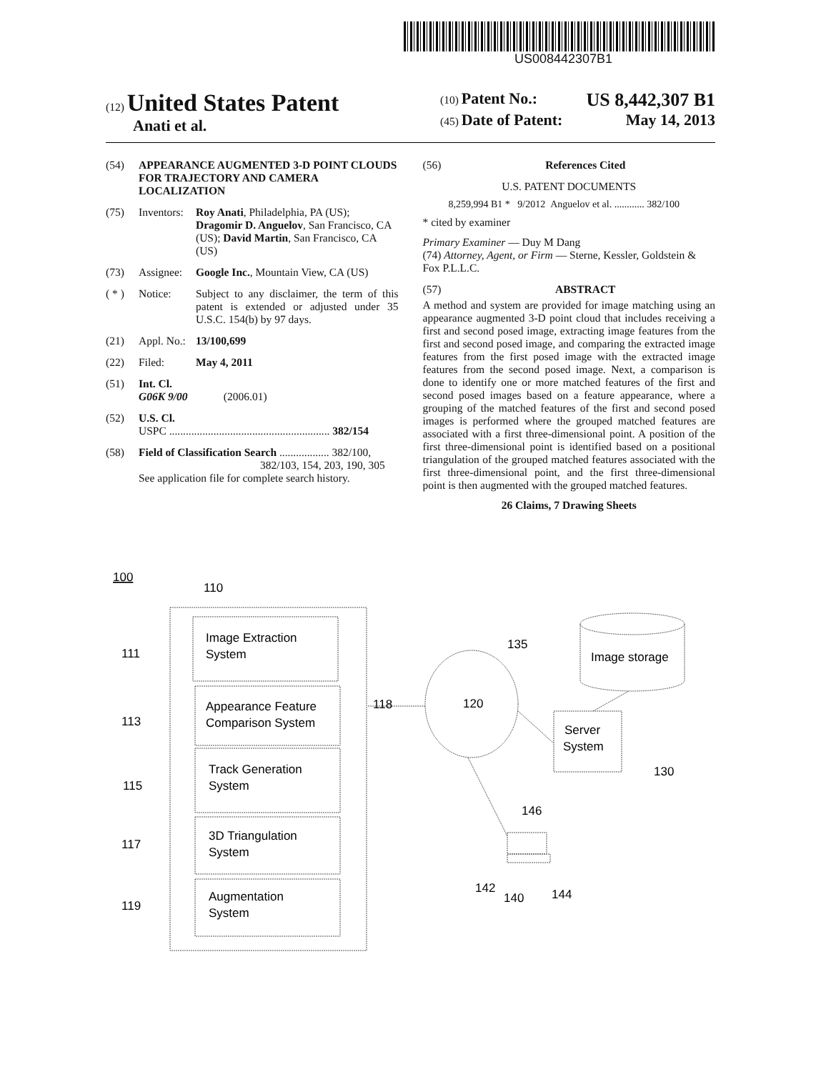US008442307B1
(12) United States Patent
Anati et al.
(10) Patent No.: US 8,442,307 B1
(45) Date of Patent: May 14, 2013
(54) APPEARANCE AUGMENTED 3-D POINT CLOUDS FOR TRAJECTORY AND CAMERA LOCALIZATION
(75) Inventors: Roy Anati, Philadelphia, PA (US); Dragomir D. Anguelov, San Francisco, CA (US); David Martin, San Francisco, CA (US)
(73) Assignee: Google Inc., Mountain View, CA (US)
( * ) Notice: Subject to any disclaimer, the term of this patent is extended or adjusted under 35 U.S.C. 154(b) by 97 days.
(21) Appl. No.: 13/100,699
(22) Filed: May 4, 2011
(51) Int. Cl.
G06K 9/00 (2006.01)
(52) U.S. Cl.
USPC .......................................................... 382/154
(58) Field of Classification Search .................. 382/100,
382/103, 154, 203, 190, 305
See application file for complete search history.
(56) References Cited
U.S. PATENT DOCUMENTS
8,259,994 B1 * 9/2012 Anguelov et al. ............ 382/100
* cited by examiner
Primary Examiner — Duy M Dang
(74) Attorney, Agent, or Firm — Sterne, Kessler, Goldstein & Fox P.L.L.C.
(57) ABSTRACT
A method and system are provided for image matching using an appearance augmented 3-D point cloud that includes receiving a first and second posed image, extracting image features from the first and second posed image, and comparing the extracted image features from the first posed image with the extracted image features from the second posed image. Next, a comparison is done to identify one or more matched features of the first and second posed images based on a feature appearance, where a grouping of the matched features of the first and second posed images is performed where the grouped matched features are associated with a first three-dimensional point. A position of the first three-dimensional point is identified based on a positional triangulation of the grouped matched features associated with the first three-dimensional point, and the first three-dimensional point is then augmented with the grouped matched features.
26 Claims, 7 Drawing Sheets
100
110
Image Extraction
System
Appearance Feature
Comparison System
Track Generation
System
3D Triangulation
System
Augmentation
System
111
113
115
117
119
118
120
135
Image storage
Server
System
130
146
142
140
144